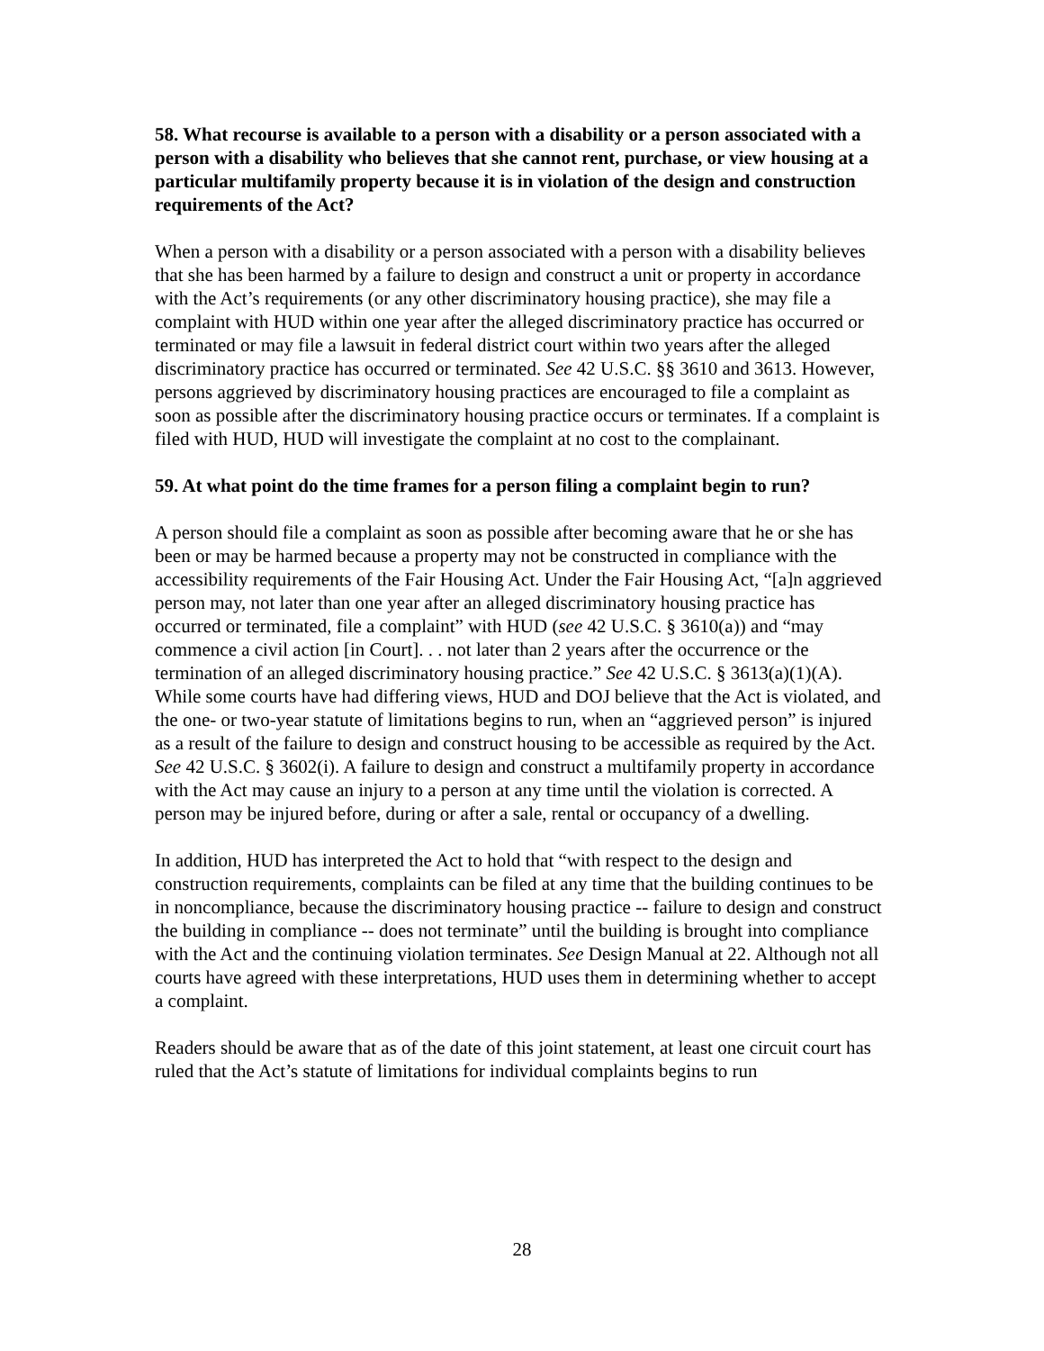58. What recourse is available to a person with a disability or a person associated with a person with a disability who believes that she cannot rent, purchase, or view housing at a particular multifamily property because it is in violation of the design and construction requirements of the Act?
When a person with a disability or a person associated with a person with a disability believes that she has been harmed by a failure to design and construct a unit or property in accordance with the Act’s requirements (or any other discriminatory housing practice), she may file a complaint with HUD within one year after the alleged discriminatory practice has occurred or terminated or may file a lawsuit in federal district court within two years after the alleged discriminatory practice has occurred or terminated. See 42 U.S.C. §§ 3610 and 3613. However, persons aggrieved by discriminatory housing practices are encouraged to file a complaint as soon as possible after the discriminatory housing practice occurs or terminates. If a complaint is filed with HUD, HUD will investigate the complaint at no cost to the complainant.
59. At what point do the time frames for a person filing a complaint begin to run?
A person should file a complaint as soon as possible after becoming aware that he or she has been or may be harmed because a property may not be constructed in compliance with the accessibility requirements of the Fair Housing Act. Under the Fair Housing Act, “[a]n aggrieved person may, not later than one year after an alleged discriminatory housing practice has occurred or terminated, file a complaint” with HUD (see 42 U.S.C. § 3610(a)) and “may commence a civil action [in Court]. . . not later than 2 years after the occurrence or the termination of an alleged discriminatory housing practice.” See 42 U.S.C. § 3613(a)(1)(A). While some courts have had differing views, HUD and DOJ believe that the Act is violated, and the one- or two-year statute of limitations begins to run, when an “aggrieved person” is injured as a result of the failure to design and construct housing to be accessible as required by the Act. See 42 U.S.C. § 3602(i). A failure to design and construct a multifamily property in accordance with the Act may cause an injury to a person at any time until the violation is corrected. A person may be injured before, during or after a sale, rental or occupancy of a dwelling.
In addition, HUD has interpreted the Act to hold that “with respect to the design and construction requirements, complaints can be filed at any time that the building continues to be in noncompliance, because the discriminatory housing practice -- failure to design and construct the building in compliance -- does not terminate” until the building is brought into compliance with the Act and the continuing violation terminates. See Design Manual at 22. Although not all courts have agreed with these interpretations, HUD uses them in determining whether to accept a complaint.
Readers should be aware that as of the date of this joint statement, at least one circuit court has ruled that the Act’s statute of limitations for individual complaints begins to run
28